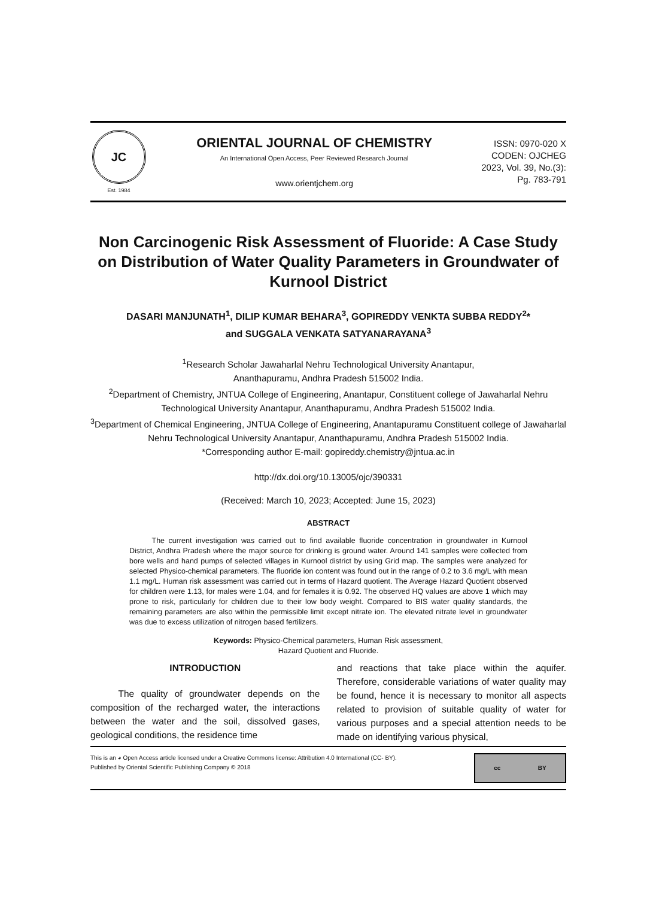JC
Est. 1984
ORIENTAL JOURNAL OF CHEMISTRY
An International Open Access, Peer Reviewed Research Journal
www.orientjchem.org
ISSN: 0970-020 X
CODEN: OJCHEG
2023, Vol. 39, No.(3):
Pg. 783-791
Non Carcinogenic Risk Assessment of Fluoride: A Case Study on Distribution of Water Quality Parameters in Groundwater of Kurnool District
DASARI MANJUNATH<sup>1</sup>, DILIP KUMAR BEHARA<sup>3</sup>, GOPIREDDY VENKTA SUBBA REDDY<sup>2</sup>*
and SUGGALA VENKATA SATYANARAYANA<sup>3</sup>
<sup>1</sup> Research Scholar Jawaharlal Nehru Technological University Anantapur,
Ananthapuramu, Andhra Pradesh 515002 India.
<sup>2</sup> Department of Chemistry, JNTUA College of Engineering, Anantapur, Constituent college of Jawaharlal Nehru Technological University Anantapur, Ananthapuramu, Andhra Pradesh 515002 India.
<sup>3</sup> Department of Chemical Engineering, JNTUA College of Engineering, Anantapuramu Constituent college of Jawaharlal Nehru Technological University Anantapur, Ananthapuramu, Andhra Pradesh 515002 India.
*Corresponding author E-mail: gopireddy.chemistry@jntua.ac.in
http://dx.doi.org/10.13005/ojc/390331
(Received: March 10, 2023; Accepted: June 15, 2023)
ABSTRACT
   The current investigation was carried out to find available fluoride concentration in groundwater in Kurnool District, Andhra Pradesh where the major source for drinking is ground water. Around 141 samples were collected from bore wells and hand pumps of selected villages in Kurnool district by using Grid map. The samples were analyzed for selected Physico-chemical parameters. The fluoride ion content was found out in the range of 0.2 to 3.6 mg/L with mean 1.1 mg/L. Human risk assessment was carried out in terms of Hazard quotient. The Average Hazard Quotient observed for children were 1.13, for males were 1.04, and for females it is 0.92. The observed HQ values are above 1 which may prone to risk, particularly for children due to their low body weight. Compared to BIS water quality standards, the remaining parameters are also within the permissible limit except nitrate ion. The elevated nitrate level in groundwater was due to excess utilization of nitrogen based fertilizers.
Keywords: Physico-Chemical parameters, Human Risk assessment,
Hazard Quotient and Fluoride.
INTRODUCTION
   The quality of groundwater depends on the composition of the recharged water, the interactions between the water and the soil, dissolved gases, geological conditions, the residence time
and reactions that take place within the aquifer. Therefore, considerable variations of water quality may be found, hence it is necessary to monitor all aspects related to provision of suitable quality of water for various purposes and a special attention needs to be made on identifying various physical,
This is an ◕ Open Access article licensed under a Creative Commons license: Attribution 4.0 International (CC- BY).
Published by Oriental Scientific Publishing Company © 2018
cc BY